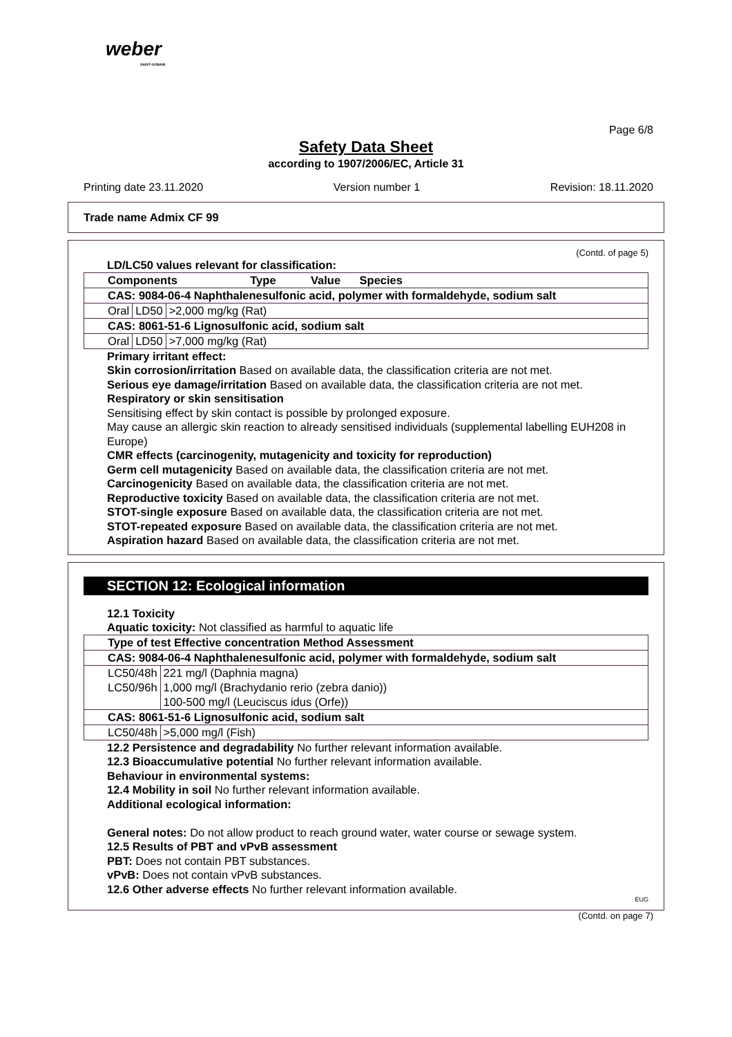weber
SAINT-GOBAIN
Page 6/8
Safety Data Sheet
according to 1907/2006/EC, Article 31
Printing date 23.11.2020 Version number 1 Revision: 18.11.2020
Trade name Admix CF 99
(Contd. of page 5)
LD/LC50 values relevant for classification:
| Components Type Value Species | | |
| --- | --- | --- |
| CAS: 9084-06-4 Naphthalenesulfonic acid, polymer with formaldehyde, sodium salt | | |
| Oral | LD50 | >2,000 mg/kg (Rat) |
| CAS: 8061-51-6 Lignosulfonic acid, sodium salt | | |
| Oral | LD50 | >7,000 mg/kg (Rat) |
Primary irritant effect:
Skin corrosion/irritation Based on available data, the classification criteria are not met.
Serious eye damage/irritation Based on available data, the classification criteria are not met.
Respiratory or skin sensitisation
Sensitising effect by skin contact is possible by prolonged exposure.
May cause an allergic skin reaction to already sensitised individuals (supplemental labelling EUH208 in Europe)
CMR effects (carcinogenity, mutagenicity and toxicity for reproduction)
Germ cell mutagenicity Based on available data, the classification criteria are not met.
Carcinogenicity Based on available data, the classification criteria are not met.
Reproductive toxicity Based on available data, the classification criteria are not met.
STOT-single exposure Based on available data, the classification criteria are not met.
STOT-repeated exposure Based on available data, the classification criteria are not met.
Aspiration hazard Based on available data, the classification criteria are not met.
SECTION 12: Ecological information
12.1 Toxicity
Aquatic toxicity: Not classified as harmful to aquatic life
| Type of test Effective concentration Method Assessment | |
| --- | --- |
| CAS: 9084-06-4 Naphthalenesulfonic acid, polymer with formaldehyde, sodium salt | |
| LC50/48h | 221 mg/l (Daphnia magna) |
| LC50/96h | 1,000 mg/l (Brachydanio rerio (zebra danio)) |
| | 100-500 mg/l (Leuciscus idus (Orfe)) |
| CAS: 8061-51-6 Lignosulfonic acid, sodium salt | |
| LC50/48h | >5,000 mg/l (Fish) |
12.2 Persistence and degradability No further relevant information available.
12.3 Bioaccumulative potential No further relevant information available.
Behaviour in environmental systems:
12.4 Mobility in soil No further relevant information available.
Additional ecological information:
General notes: Do not allow product to reach ground water, water course or sewage system.
12.5 Results of PBT and vPvB assessment
PBT: Does not contain PBT substances.
vPvB: Does not contain vPvB substances.
12.6 Other adverse effects No further relevant information available.
EUG
(Contd. on page 7)